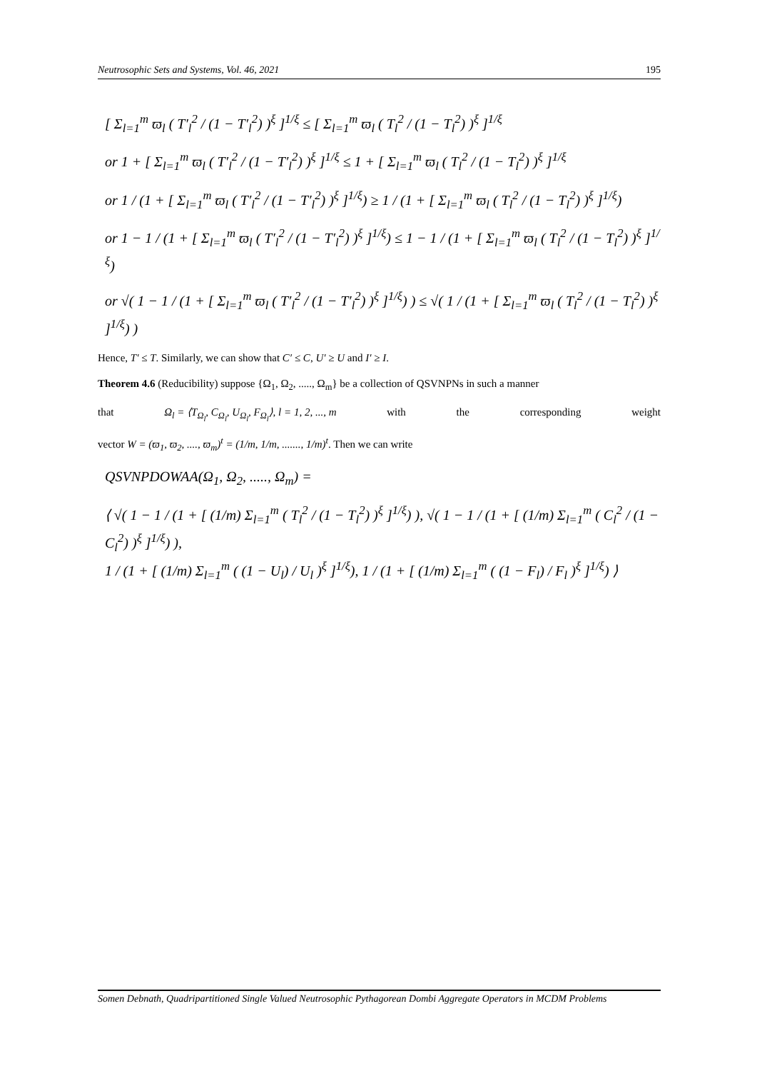Neutrosophic Sets and Systems, Vol. 46, 2021 195
[ Σ<sub>l=1</sub><sup>m</sup> ϖ<sub>l</sub> ( T′<sub>l</sub><sup>2</sup> / (1 − T′<sub>l</sub><sup>2</sup>) )<sup>ξ</sup> ]<sup>1/ξ</sup> ≤ [ Σ<sub>l=1</sub><sup>m</sup> ϖ<sub>l</sub> ( T<sub>l</sub><sup>2</sup> / (1 − T<sub>l</sub><sup>2</sup>) )<sup>ξ</sup> ]<sup>1/ξ</sup>
or 1 + [ Σ<sub>l=1</sub><sup>m</sup> ϖ<sub>l</sub> ( T′<sub>l</sub><sup>2</sup> / (1 − T′<sub>l</sub><sup>2</sup>) )<sup>ξ</sup> ]<sup>1/ξ</sup> ≤ 1 + [ Σ<sub>l=1</sub><sup>m</sup> ϖ<sub>l</sub> ( T<sub>l</sub><sup>2</sup> / (1 − T<sub>l</sub><sup>2</sup>) )<sup>ξ</sup> ]<sup>1/ξ</sup>
or 1 / (1 + [ Σ<sub>l=1</sub><sup>m</sup> ϖ<sub>l</sub> ( T′<sub>l</sub><sup>2</sup> / (1 − T′<sub>l</sub><sup>2</sup>) )<sup>ξ</sup> ]<sup>1/ξ</sup>) ≥ 1 / (1 + [ Σ<sub>l=1</sub><sup>m</sup> ϖ<sub>l</sub> ( T<sub>l</sub><sup>2</sup> / (1 − T<sub>l</sub><sup>2</sup>) )<sup>ξ</sup> ]<sup>1/ξ</sup>)
or 1 − 1 / (1 + [ Σ<sub>l=1</sub><sup>m</sup> ϖ<sub>l</sub> ( T′<sub>l</sub><sup>2</sup> / (1 − T′<sub>l</sub><sup>2</sup>) )<sup>ξ</sup> ]<sup>1/ξ</sup>) ≤ 1 − 1 / (1 + [ Σ<sub>l=1</sub><sup>m</sup> ϖ<sub>l</sub> ( T<sub>l</sub><sup>2</sup> / (1 − T<sub>l</sub><sup>2</sup>) )<sup>ξ</sup> ]<sup>1/ξ</sup>)
or √( 1 − 1 / (1 + [ Σ<sub>l=1</sub><sup>m</sup> ϖ<sub>l</sub> ( T′<sub>l</sub><sup>2</sup> / (1 − T′<sub>l</sub><sup>2</sup>) )<sup>ξ</sup> ]<sup>1/ξ</sup>) ) ≤ √( 1 / (1 + [ Σ<sub>l=1</sub><sup>m</sup> ϖ<sub>l</sub> ( T<sub>l</sub><sup>2</sup> / (1 − T<sub>l</sub><sup>2</sup>) )<sup>ξ</sup> ]<sup>1/ξ</sup>) )
Hence, T′ ≤ T. Similarly, we can show that C′ ≤ C, U′ ≥ U and I′ ≥ I.
Theorem 4.6 (Reducibility) suppose {Ω<sub>1</sub>, Ω<sub>2</sub>, ....., Ω<sub>m</sub>} be a collection of QSVNPNs in such a manner
that Ω<sub>l</sub> = ⟨T<sub>Ω<sub>l</sub></sub>, C<sub>Ω<sub>l</sub></sub>, U<sub>Ω<sub>l</sub></sub>, F<sub>Ω<sub>l</sub></sub>⟩, l = 1, 2, ..., m with the corresponding weight
vector W = (ϖ<sub>1</sub>, ϖ<sub>2</sub>, ...., ϖ<sub>m</sub>)<sup>t</sup> = (1/m, 1/m, ......., 1/m)<sup>t</sup>. Then we can write
QSVNPDOWAA(Ω<sub>1</sub>, Ω<sub>2</sub>, ....., Ω<sub>m</sub>) =
⟨ √( 1 − 1 / (1 + [ (1/m) Σ<sub>l=1</sub><sup>m</sup> ( T<sub>l</sub><sup>2</sup> / (1 − T<sub>l</sub><sup>2</sup>) )<sup>ξ</sup> ]<sup>1/ξ</sup>) ), √( 1 − 1 / (1 + [ (1/m) Σ<sub>l=1</sub><sup>m</sup> ( C<sub>l</sub><sup>2</sup> / (1 − C<sub>l</sub><sup>2</sup>) )<sup>ξ</sup> ]<sup>1/ξ</sup>) ),
1 / (1 + [ (1/m) Σ<sub>l=1</sub><sup>m</sup> ( (1 − U<sub>l</sub>) / U<sub>l</sub> )<sup>ξ</sup> ]<sup>1/ξ</sup>), 1 / (1 + [ (1/m) Σ<sub>l=1</sub><sup>m</sup> ( (1 − F<sub>l</sub>) / F<sub>l</sub> )<sup>ξ</sup> ]<sup>1/ξ</sup>) ⟩
Somen Debnath, Quadripartitioned Single Valued Neutrosophic Pythagorean Dombi Aggregate Operators in MCDM Problems